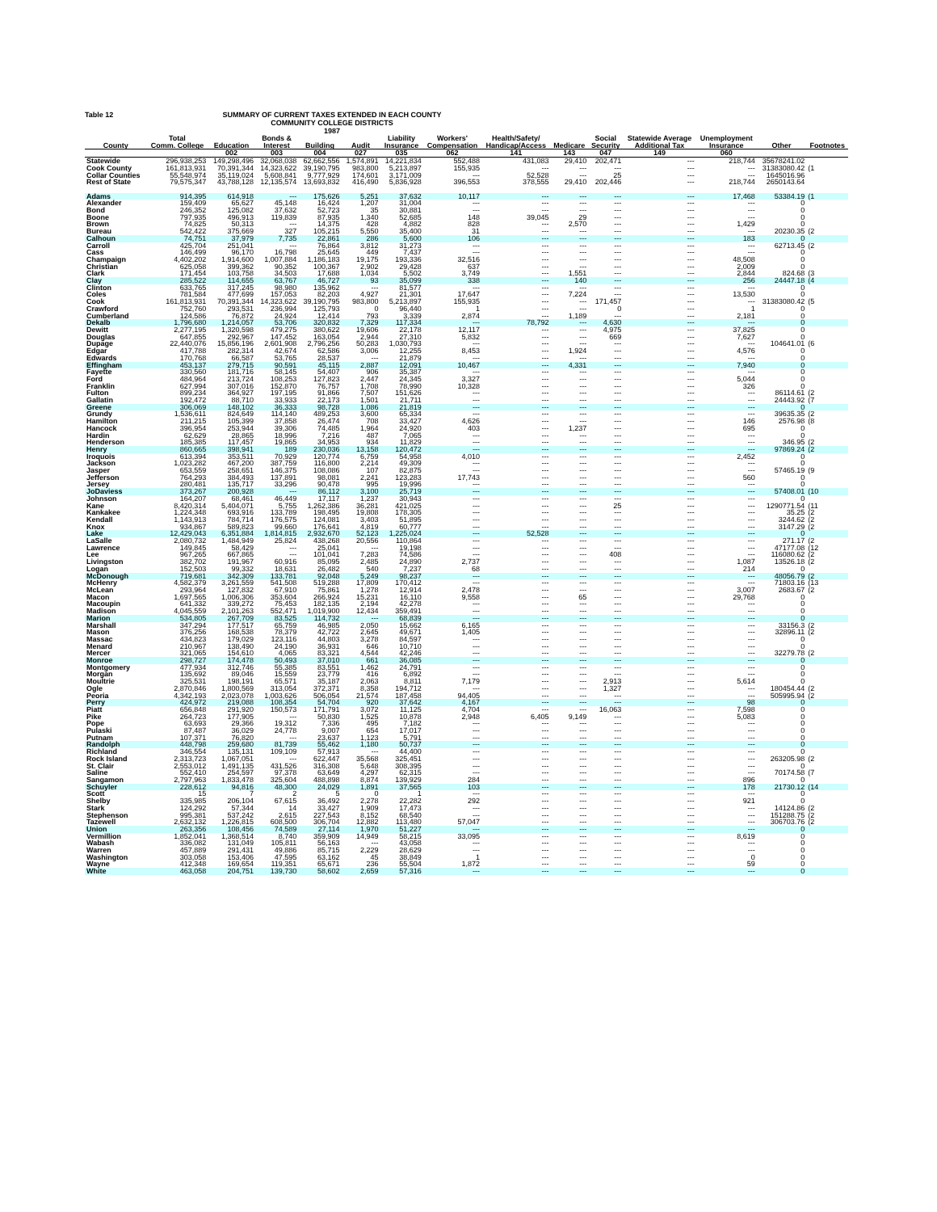Table 12 SUMMARY OF CURRENT TAXES EXTENDED IN EACH COUNTY
COMMUNITY COLLEGE DISTRICTS
1987
| | Total | | Bonds & | | | Liability | Workers' | Health/Safety/ | | Social | Statewide Average | Unemployment | | |
| --- | --- | --- | --- | --- | --- | --- | --- | --- | --- | --- | --- | --- | --- | --- |
| County | Comm. College | Education | Interest | Building | Audit | Insurance | Compensation | Handicap/Access | Medicare | Security | Additional Tax | Insurance | Other | Footnotes |
| | | 002 | 003 | 004 | 027 | 035 | 062 | 141 | 143 | 047 | 149 | 060 | | |
| Statewide | 296,938,253 | 149,298,496 | 32,068,038 | 62,662,556 | 1,574,891 | 14,221,834 | 552,488 | 431,083 | 29,410 | 202,471 | --- | 218,744 | 35678241.02 | |
| Cook County | 161,813,931 | 70,391,344 | 14,323,622 | 39,190,795 | 983,800 | 5,213,897 | 155,935 | --- | --- | --- | --- | --- | 31383080.42 | (1 |
| Collar Counties | 55,548,974 | 35,119,024 | 5,608,841 | 9,777,929 | 174,601 | 3,171,009 | --- | 52,528 | --- | 25 | --- | --- | 1645016.96 | |
| Rest of State | 79,575,347 | 43,788,128 | 12,135,574 | 13,693,832 | 416,490 | 5,836,928 | 396,553 | 378,555 | 29,410 | 202,446 | --- | 218,744 | 2650143.64 | |
| Adams | 914,395 | 614,918 | --- | 175,626 | 5,251 | 37,632 | 10,117 | --- | --- | --- | --- | 17,468 | 53384.19 | (1 |
| Alexander | 159,409 | 65,627 | 45,148 | 16,424 | 1,207 | 31,004 | --- | --- | --- | --- | --- | --- | 0 | |
| Bond | 246,352 | 125,082 | 37,632 | 52,723 | 35 | 30,881 | --- | --- | --- | --- | --- | --- | 0 | |
| Boone | 797,935 | 496,913 | 119,839 | 87,935 | 1,340 | 52,685 | 148 | 39,045 | 29 | --- | --- | --- | 0 | |
| Brown | 74,825 | 50,313 | --- | 14,375 | 428 | 4,882 | 828 | --- | 2,570 | --- | --- | 1,429 | 0 | |
| Bureau | 542,422 | 375,669 | 327 | 105,215 | 5,550 | 35,400 | 31 | --- | --- | --- | --- | --- | 20230.35 | (2 |
| Calhoun | 74,751 | 37,979 | 7,735 | 22,861 | 286 | 5,600 | 106 | --- | --- | --- | --- | 183 | 0 | |
| Carroll | 425,704 | 251,041 | --- | 76,864 | 3,812 | 31,273 | --- | --- | --- | --- | --- | --- | 62713.45 | (2 |
| Cass | 146,499 | 96,170 | 16,798 | 25,645 | 449 | 7,437 | --- | --- | --- | --- | --- | --- | 0 | |
| Champaign | 4,402,202 | 1,914,600 | 1,007,884 | 1,186,183 | 19,175 | 193,336 | 32,516 | --- | --- | --- | --- | 48,508 | 0 | |
| Christian | 625,058 | 399,362 | 90,352 | 100,367 | 2,902 | 29,428 | 637 | --- | --- | --- | --- | 2,009 | 0 | |
| Clark | 171,454 | 103,758 | 34,503 | 17,688 | 1,034 | 5,502 | 3,749 | --- | 1,551 | --- | --- | 2,844 | 824.68 | (3 |
| Clay | 285,522 | 114,655 | 63,767 | 46,727 | 93 | 35,099 | 338 | --- | 140 | --- | --- | 256 | 24447.18 | (4 |
| Clinton | 633,765 | 317,245 | 98,980 | 135,962 | --- | 81,577 | --- | --- | --- | --- | --- | --- | 0 | |
| Coles | 781,584 | 477,699 | 157,053 | 82,203 | 4,927 | 21,301 | 17,647 | --- | 7,224 | --- | --- | 13,530 | 0 | |
| Cook | 161,813,931 | 70,391,344 | 14,323,622 | 39,190,795 | 983,800 | 5,213,897 | 155,935 | --- | --- | 171,457 | --- | --- | 31383080.42 | (5 |
| Crawford | 752,760 | 293,531 | 236,994 | 125,793 | 0 | 96,440 | 1 | --- | --- | 0 | --- | 1 | 0 | |
| Cumberland | 124,586 | 76,872 | 24,924 | 12,414 | 793 | 3,339 | 2,874 | --- | 1,189 | --- | --- | 2,181 | 0 | |
| Dekalb | 1,796,680 | 1,214,057 | 53,706 | 320,832 | 7,329 | 117,334 | --- | 78,792 | --- | 4,630 | --- | --- | 0 | |
| Dewitt | 2,277,195 | 1,320,598 | 479,275 | 380,622 | 19,606 | 22,178 | 12,117 | --- | --- | 4,975 | --- | 37,825 | 0 | |
| Douglas | 647,855 | 292,967 | 147,452 | 163,054 | 2,944 | 27,310 | 5,832 | --- | --- | 669 | --- | 7,627 | 0 | |
| Dupage | 22,440,076 | 15,856,196 | 2,601,908 | 2,796,256 | 50,283 | 1,030,793 | --- | --- | --- | --- | --- | --- | 104641.01 | (6 |
| Edgar | 417,788 | 282,314 | 42,674 | 62,586 | 3,006 | 12,255 | 8,453 | --- | 1,924 | --- | --- | 4,576 | 0 | |
| Edwards | 170,768 | 66,587 | 53,765 | 28,537 | --- | 21,879 | --- | --- | --- | --- | --- | --- | 0 | |
| Effingham | 453,137 | 279,715 | 90,591 | 45,115 | 2,887 | 12,091 | 10,467 | --- | 4,331 | --- | --- | 7,940 | 0 | |
| Fayette | 330,560 | 181,716 | 58,145 | 54,407 | 906 | 35,387 | --- | --- | --- | --- | --- | --- | 0 | |
| Ford | 484,964 | 213,724 | 108,253 | 127,823 | 2,447 | 24,345 | 3,327 | --- | --- | --- | --- | 5,044 | 0 | |
| Franklin | 627,994 | 307,016 | 152,870 | 76,757 | 1,708 | 78,990 | 10,328 | --- | --- | --- | --- | 326 | 0 | |
| Fulton | 899,234 | 364,927 | 197,195 | 91,866 | 7,507 | 151,626 | --- | --- | --- | --- | --- | --- | 86114.61 | (2 |
| Gallatin | 192,472 | 88,710 | 33,933 | 22,173 | 1,501 | 21,711 | --- | --- | --- | --- | --- | --- | 24443.92 | (7 |
| Greene | 306,069 | 148,102 | 36,333 | 98,728 | 1,086 | 21,819 | --- | --- | --- | --- | --- | --- | 0 | |
| Grundy | 1,536,611 | 824,649 | 114,140 | 489,253 | 3,600 | 65,334 | --- | --- | --- | --- | --- | --- | 39635.35 | (2 |
| Hamilton | 211,215 | 105,399 | 37,858 | 26,474 | 708 | 33,427 | 4,626 | --- | --- | --- | --- | 146 | 2576.98 | (8 |
| Hancock | 396,954 | 253,944 | 39,306 | 74,485 | 1,964 | 24,920 | 403 | --- | 1,237 | --- | --- | 695 | 0 | |
| Hardin | 62,629 | 28,865 | 18,996 | 7,216 | 487 | 7,065 | --- | --- | --- | --- | --- | --- | 0 | |
| Henderson | 185,385 | 117,457 | 19,865 | 34,953 | 934 | 11,829 | --- | --- | --- | --- | --- | --- | 346.95 | (2 |
| Henry | 860,665 | 398,941 | 189 | 230,036 | 13,158 | 120,472 | --- | --- | --- | --- | --- | --- | 97869.24 | (2 |
| Iroquois | 613,394 | 353,511 | 70,929 | 120,774 | 6,759 | 54,958 | 4,010 | --- | --- | --- | --- | 2,452 | 0 | |
| Jackson | 1,023,282 | 467,200 | 387,759 | 116,800 | 2,214 | 49,309 | --- | --- | --- | --- | --- | --- | 0 | |
| Jasper | 653,559 | 258,651 | 146,375 | 108,086 | 107 | 82,875 | --- | --- | --- | --- | --- | --- | 57465.19 | (9 |
| Jefferson | 764,293 | 384,493 | 137,891 | 98,081 | 2,241 | 123,283 | 17,743 | --- | --- | --- | --- | 560 | 0 | |
| Jersey | 280,481 | 135,717 | 33,296 | 90,478 | 995 | 19,996 | --- | --- | --- | --- | --- | --- | 0 | |
| JoDaviess | 373,267 | 200,928 | --- | 86,112 | 3,100 | 25,719 | --- | --- | --- | --- | --- | --- | 57408.01 | (10 |
| Johnson | 164,207 | 68,461 | 46,449 | 17,117 | 1,237 | 30,943 | --- | --- | --- | --- | --- | --- | 0 | |
| Kane | 8,420,314 | 5,404,071 | 5,755 | 1,262,386 | 36,281 | 421,025 | --- | --- | --- | 25 | --- | --- | 1290771.54 | (11 |
| Kankakee | 1,224,348 | 693,916 | 133,789 | 198,495 | 19,808 | 178,305 | --- | --- | --- | --- | --- | --- | 35.25 | (2 |
| Kendall | 1,143,913 | 784,714 | 176,575 | 124,081 | 3,403 | 51,895 | --- | --- | --- | --- | --- | --- | 3244.62 | (2 |
| Knox | 934,867 | 589,823 | 99,660 | 176,641 | 4,819 | 60,777 | --- | --- | --- | --- | --- | --- | 3147.29 | (2 |
| Lake | 12,429,043 | 6,351,884 | 1,814,815 | 2,932,670 | 52,123 | 1,225,024 | --- | 52,528 | --- | --- | --- | --- | 0 | |
| LaSalle | 2,080,732 | 1,484,949 | 25,824 | 438,268 | 20,556 | 110,864 | --- | --- | --- | --- | --- | --- | 271.17 | (2 |
| Lawrence | 149,845 | 58,429 | --- | 25,041 | --- | 19,198 | --- | --- | --- | --- | --- | --- | 47177.08 | (12 |
| Lee | 967,265 | 667,865 | --- | 101,041 | 7,283 | 74,586 | --- | --- | --- | 408 | --- | --- | 116080.62 | (2 |
| Livingston | 382,702 | 191,967 | 60,916 | 85,095 | 2,485 | 24,890 | 2,737 | --- | --- | --- | --- | 1,087 | 13526.18 | (2 |
| Logan | 152,503 | 99,332 | 18,631 | 26,482 | 540 | 7,237 | 68 | --- | --- | --- | --- | 214 | 0 | |
| McDonough | 719,681 | 342,309 | 133,781 | 92,048 | 5,249 | 98,237 | --- | --- | --- | --- | --- | --- | 48056.79 | (2 |
| McHenry | 4,582,379 | 3,261,559 | 541,508 | 519,288 | 17,809 | 170,412 | --- | --- | --- | --- | --- | --- | 71803.16 | (13 |
| McLean | 293,964 | 127,832 | 67,910 | 75,861 | 1,278 | 12,914 | 2,478 | --- | --- | --- | --- | 3,007 | 2683.67 | (2 |
| Macon | 1,697,565 | 1,006,306 | 353,604 | 266,924 | 15,231 | 16,110 | 9,558 | --- | 65 | --- | --- | 29,768 | 0 | |
| Macoupin | 641,332 | 339,272 | 75,453 | 182,135 | 2,194 | 42,278 | --- | --- | --- | --- | --- | --- | 0 | |
| Madison | 4,045,559 | 2,101,263 | 552,471 | 1,019,900 | 12,434 | 359,491 | --- | --- | --- | --- | --- | --- | 0 | |
| Marion | 534,805 | 267,709 | 83,525 | 114,732 | --- | 68,839 | --- | --- | --- | --- | --- | --- | 0 | |
| Marshall | 347,294 | 177,517 | 65,759 | 46,985 | 2,050 | 15,662 | 6,165 | --- | --- | --- | --- | --- | 33156.3 | (2 |
| Mason | 376,256 | 168,538 | 78,379 | 42,722 | 2,645 | 49,671 | 1,405 | --- | --- | --- | --- | --- | 32896.11 | (2 |
| Massac | 434,823 | 179,029 | 123,116 | 44,803 | 3,278 | 84,597 | --- | --- | --- | --- | --- | --- | 0 | |
| Menard | 210,967 | 138,490 | 24,190 | 36,931 | 646 | 10,710 | --- | --- | --- | --- | --- | --- | 0 | |
| Mercer | 321,065 | 154,610 | 4,065 | 83,321 | 4,544 | 42,246 | --- | --- | --- | --- | --- | --- | 32279.78 | (2 |
| Monroe | 298,727 | 174,478 | 50,493 | 37,010 | 661 | 36,085 | --- | --- | --- | --- | --- | --- | 0 | |
| Montgomery | 477,934 | 312,746 | 55,385 | 83,551 | 1,462 | 24,791 | --- | --- | --- | --- | --- | --- | 0 | |
| Morgan | 135,692 | 89,046 | 15,559 | 23,779 | 416 | 6,892 | --- | --- | --- | --- | --- | --- | 0 | |
| Moultrie | 325,531 | 198,191 | 65,571 | 35,187 | 2,063 | 8,811 | 7,179 | --- | --- | 2,913 | --- | 5,614 | 0 | |
| Ogle | 2,870,846 | 1,800,569 | 313,054 | 372,371 | 8,358 | 194,712 | --- | --- | --- | 1,327 | --- | --- | 180454.44 | (2 |
| Peoria | 4,342,193 | 2,023,078 | 1,003,626 | 506,054 | 21,574 | 187,458 | 94,405 | --- | --- | --- | --- | --- | 505995.94 | (2 |
| Perry | 424,972 | 219,088 | 108,354 | 54,704 | 920 | 37,642 | 4,167 | --- | --- | --- | --- | 98 | 0 | |
| Piatt | 656,848 | 291,920 | 150,573 | 171,791 | 3,072 | 11,125 | 4,704 | --- | --- | 16,063 | --- | 7,598 | 0 | |
| Pike | 264,723 | 177,905 | --- | 50,830 | 1,525 | 10,878 | 2,948 | 6,405 | 9,149 | --- | --- | 5,083 | 0 | |
| Pope | 63,693 | 29,366 | 19,312 | 7,336 | 495 | 7,182 | --- | --- | --- | --- | --- | --- | 0 | |
| Pulaski | 87,487 | 36,029 | 24,778 | 9,007 | 654 | 17,017 | --- | --- | --- | --- | --- | --- | 0 | |
| Putnam | 107,371 | 76,820 | --- | 23,637 | 1,123 | 5,791 | --- | --- | --- | --- | --- | --- | 0 | |
| Randolph | 448,798 | 259,680 | 81,739 | 55,462 | 1,180 | 50,737 | --- | --- | --- | --- | --- | --- | 0 | |
| Richland | 346,554 | 135,131 | 109,109 | 57,913 | --- | 44,400 | --- | --- | --- | --- | --- | --- | 0 | |
| Rock Island | 2,313,723 | 1,067,051 | --- | 622,447 | 35,568 | 325,451 | --- | --- | --- | --- | --- | --- | 263205.98 | (2 |
| St. Clair | 2,553,012 | 1,491,135 | 431,526 | 316,308 | 5,648 | 308,395 | --- | --- | --- | --- | --- | --- | 0 | |
| Saline | 552,410 | 254,597 | 97,378 | 63,649 | 4,297 | 62,315 | --- | --- | --- | --- | --- | --- | 70174.58 | (7 |
| Sangamon | 2,797,963 | 1,833,478 | 325,604 | 488,898 | 8,874 | 139,929 | 284 | --- | --- | --- | --- | 896 | 0 | |
| Schuyler | 228,612 | 94,816 | 48,300 | 24,029 | 1,891 | 37,565 | 103 | --- | --- | --- | --- | 178 | 21730.12 | (14 |
| Scott | 15 | 7 | 2 | 5 | 0 | 1 | --- | --- | --- | --- | --- | --- | 0 | |
| Shelby | 335,985 | 206,104 | 67,615 | 36,492 | 2,278 | 22,282 | 292 | --- | --- | --- | --- | 921 | 0 | |
| Stark | 124,292 | 57,344 | 14 | 33,427 | 1,909 | 17,473 | --- | --- | --- | --- | --- | --- | 14124.86 | (2 |
| Stephenson | 995,381 | 537,242 | 2,615 | 227,543 | 8,152 | 68,540 | --- | --- | --- | --- | --- | --- | 151288.75 | (2 |
| Tazewell | 2,632,132 | 1,226,815 | 608,500 | 306,704 | 12,882 | 113,480 | 57,047 | --- | --- | --- | --- | --- | 306703.76 | (2 |
| Union | 263,356 | 108,456 | 74,589 | 27,114 | 1,970 | 51,227 | --- | --- | --- | --- | --- | --- | 0 | |
| Vermillion | 1,852,041 | 1,368,514 | 8,740 | 359,909 | 14,949 | 58,215 | 33,095 | --- | --- | --- | --- | 8,619 | 0 | |
| Wabash | 336,082 | 131,049 | 105,811 | 56,163 | --- | 43,058 | --- | --- | --- | --- | --- | --- | 0 | |
| Warren | 457,889 | 291,431 | 49,886 | 85,715 | 2,229 | 28,629 | --- | --- | --- | --- | --- | --- | 0 | |
| Washington | 303,058 | 153,406 | 47,595 | 63,162 | 45 | 38,849 | 1 | --- | --- | --- | --- | 0 | 0 | |
| Wayne | 412,348 | 169,654 | 119,351 | 65,671 | 236 | 55,504 | 1,872 | --- | --- | --- | --- | 59 | 0 | |
| White | 463,058 | 204,751 | 139,730 | 58,602 | 2,659 | 57,316 | --- | --- | --- | --- | --- | --- | 0 | |